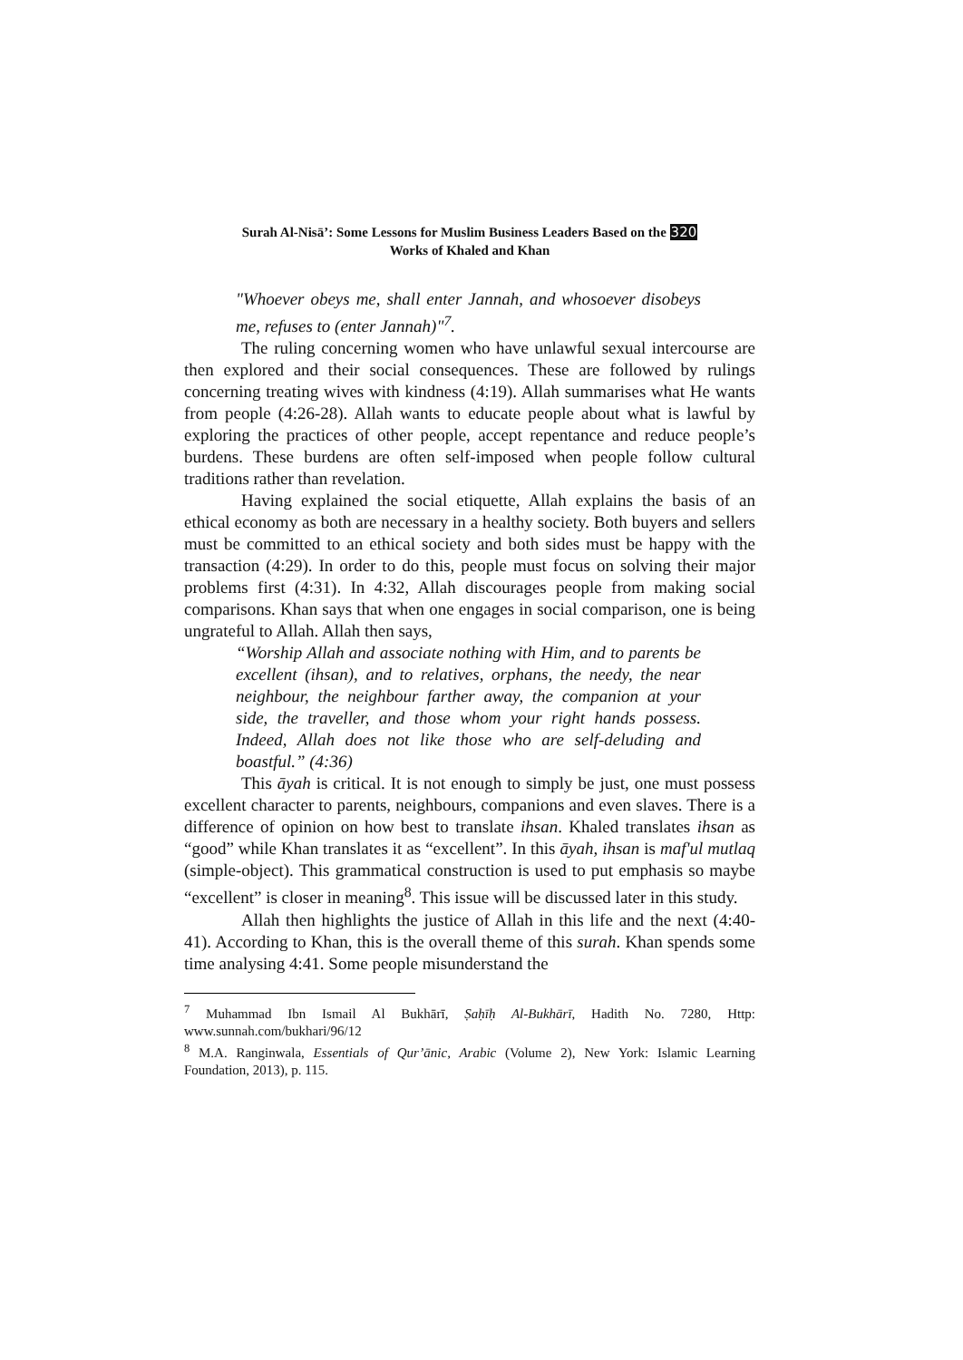Surah Al-Nisā’: Some Lessons for Muslim Business Leaders Based on the 320
Works of Khaled and Khan
"Whoever obeys me, shall enter Jannah, and whosoever disobeys me, refuses to (enter Jannah)"<sup>7</sup>.
The ruling concerning women who have unlawful sexual intercourse are then explored and their social consequences. These are followed by rulings concerning treating wives with kindness (4:19). Allah summarises what He wants from people (4:26-28). Allah wants to educate people about what is lawful by exploring the practices of other people, accept repentance and reduce people’s burdens. These burdens are often self-imposed when people follow cultural traditions rather than revelation.
Having explained the social etiquette, Allah explains the basis of an ethical economy as both are necessary in a healthy society. Both buyers and sellers must be committed to an ethical society and both sides must be happy with the transaction (4:29). In order to do this, people must focus on solving their major problems first (4:31). In 4:32, Allah discourages people from making social comparisons. Khan says that when one engages in social comparison, one is being ungrateful to Allah. Allah then says,
“Worship Allah and associate nothing with Him, and to parents be excellent (ihsan), and to relatives, orphans, the needy, the near neighbour, the neighbour farther away, the companion at your side, the traveller, and those whom your right hands possess. Indeed, Allah does not like those who are self-deluding and boastful.” (4:36)
This āyah is critical. It is not enough to simply be just, one must possess excellent character to parents, neighbours, companions and even slaves. There is a difference of opinion on how best to translate ihsan. Khaled translates ihsan as “good” while Khan translates it as “excellent”. In this āyah, ihsan is maf'ul mutlaq (simple-object). This grammatical construction is used to put emphasis so maybe “excellent” is closer in meaning<sup>8</sup>. This issue will be discussed later in this study.
Allah then highlights the justice of Allah in this life and the next (4:40-41). According to Khan, this is the overall theme of this surah. Khan spends some time analysing 4:41. Some people misunderstand the
<sup>7</sup> Muhammad Ibn Ismail Al Bukhārī, Ṣaḥīḥ Al-Bukhārī, Hadith No. 7280, Http: www.sunnah.com/bukhari/96/12
<sup>8</sup> M.A. Ranginwala, Essentials of Qur’ānic, Arabic (Volume 2), New York: Islamic Learning Foundation, 2013), p. 115.